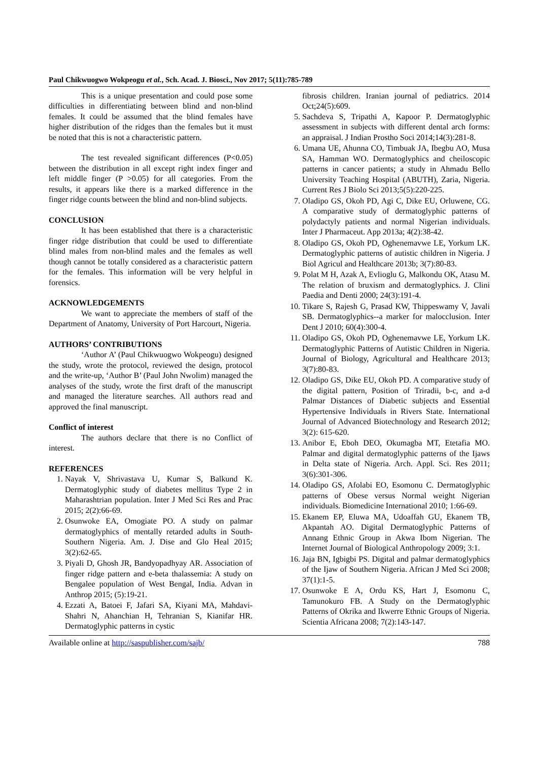Paul Chikwuogwo Wokpeogu et al., Sch. Acad. J. Biosci., Nov 2017; 5(11):785-789
This is a unique presentation and could pose some difficulties in differentiating between blind and non-blind females. It could be assumed that the blind females have higher distribution of the ridges than the females but it must be noted that this is not a characteristic pattern.
The test revealed significant differences (P<0.05) between the distribution in all except right index finger and left middle finger (P >0.05) for all categories. From the results, it appears like there is a marked difference in the finger ridge counts between the blind and non-blind subjects.
CONCLUSION
It has been established that there is a characteristic finger ridge distribution that could be used to differentiate blind males from non-blind males and the females as well though cannot be totally considered as a characteristic pattern for the females. This information will be very helpful in forensics.
ACKNOWLEDGEMENTS
We want to appreciate the members of staff of the Department of Anatomy, University of Port Harcourt, Nigeria.
AUTHORS’ CONTRIBUTIONS
‘Author A’ (Paul Chikwuogwo Wokpeogu) designed the study, wrote the protocol, reviewed the design, protocol and the write-up, ‘Author B’ (Paul John Nwolim) managed the analyses of the study, wrote the first draft of the manuscript and managed the literature searches. All authors read and approved the final manuscript.
Conflict of interest
The authors declare that there is no Conflict of interest.
REFERENCES
1. Nayak V, Shrivastava U, Kumar S, Balkund K. Dermatoglyphic study of diabetes mellitus Type 2 in Maharashtrian population. Inter J Med Sci Res and Prac 2015; 2(2):66-69.
2. Osunwoke EA, Omogiate PO. A study on palmar dermatoglyphics of mentally retarded adults in South-Southern Nigeria. Am. J. Dise and Glo Heal 2015; 3(2):62-65.
3. Piyali D, Ghosh JR, Bandyopadhyay AR. Association of finger ridge pattern and e-beta thalassemia: A study on Bengalee population of West Bengal, India. Advan in Anthrop 2015; (5):19-21.
4. Ezzati A, Batoei F, Jafari SA, Kiyani MA, Mahdavi-Shahri N, Ahanchian H, Tehranian S, Kianifar HR. Dermatoglyphic patterns in cystic
fibrosis children. Iranian journal of pediatrics. 2014 Oct;24(5):609.
5. Sachdeva S, Tripathi A, Kapoor P. Dermatoglyphic assessment in subjects with different dental arch forms: an appraisal. J Indian Prostho Soci 2014;14(3):281-8.
6. Umana UE, Ahunna CO, Timbuak JA, Ibegbu AO, Musa SA, Hamman WO. Dermatoglyphics and cheiloscopic patterns in cancer patients; a study in Ahmadu Bello University Teaching Hospital (ABUTH), Zaria, Nigeria. Current Res J Biolo Sci 2013;5(5):220-225.
7. Oladipo GS, Okoh PD, Agi C, Dike EU, Orluwene, CG. A comparative study of dermatoglyphic patterns of polydactyly patients and normal Nigerian individuals. Inter J Pharmaceut. App 2013a; 4(2):38-42.
8. Oladipo GS, Okoh PD, Oghenemavwe LE, Yorkum LK. Dermatoglyphic patterns of autistic children in Nigeria. J Biol Agricul and Healthcare 2013b; 3(7):80-83.
9. Polat M H, Azak A, Evlioglu G, Malkondu OK, Atasu M. The relation of bruxism and dermatoglyphics. J. Clini Paedia and Denti 2000; 24(3):191-4.
10. Tikare S, Rajesh G, Prasad KW, Thippeswamy V, Javali SB. Dermatoglyphics--a marker for malocclusion. Inter Dent J 2010; 60(4):300-4.
11. Oladipo GS, Okoh PD, Oghenemavwe LE, Yorkum LK. Dermatoglyphic Patterns of Autistic Children in Nigeria. Journal of Biology, Agricultural and Healthcare 2013; 3(7):80-83.
12. Oladipo GS, Dike EU, Okoh PD. A comparative study of the digital pattern, Position of Triradii, b-c, and a-d Palmar Distances of Diabetic subjects and Essential Hypertensive Individuals in Rivers State. International Journal of Advanced Biotechnology and Research 2012; 3(2): 615-620.
13. Anibor E, Eboh DEO, Okumagba MT, Etetafia MO. Palmar and digital dermatoglyphic patterns of the Ijaws in Delta state of Nigeria. Arch. Appl. Sci. Res 2011; 3(6):301-306.
14. Oladipo GS, Afolabi EO, Esomonu C. Dermatoglyphic patterns of Obese versus Normal weight Nigerian individuals. Biomedicine International 2010; 1:66-69.
15. Ekanem EP, Eluwa MA, Udoaffah GU, Ekanem TB, Akpantah AO. Digital Dermatoglyphic Patterns of Annang Ethnic Group in Akwa Ibom Nigerian. The Internet Journal of Biological Anthropology 2009; 3:1.
16. Jaja BN, Igbigbi PS. Digital and palmar dermatoglyphics of the Ijaw of Southern Nigeria. African J Med Sci 2008; 37(1):1-5.
17. Osunwoke E A, Ordu KS, Hart J, Esomonu C, Tamunokuro FB. A Study on the Dermatoglyphic Patterns of Okrika and Ikwerre Ethnic Groups of Nigeria. Scientia Africana 2008; 7(2):143-147.
Available online at http://saspublisher.com/sajb/ 788